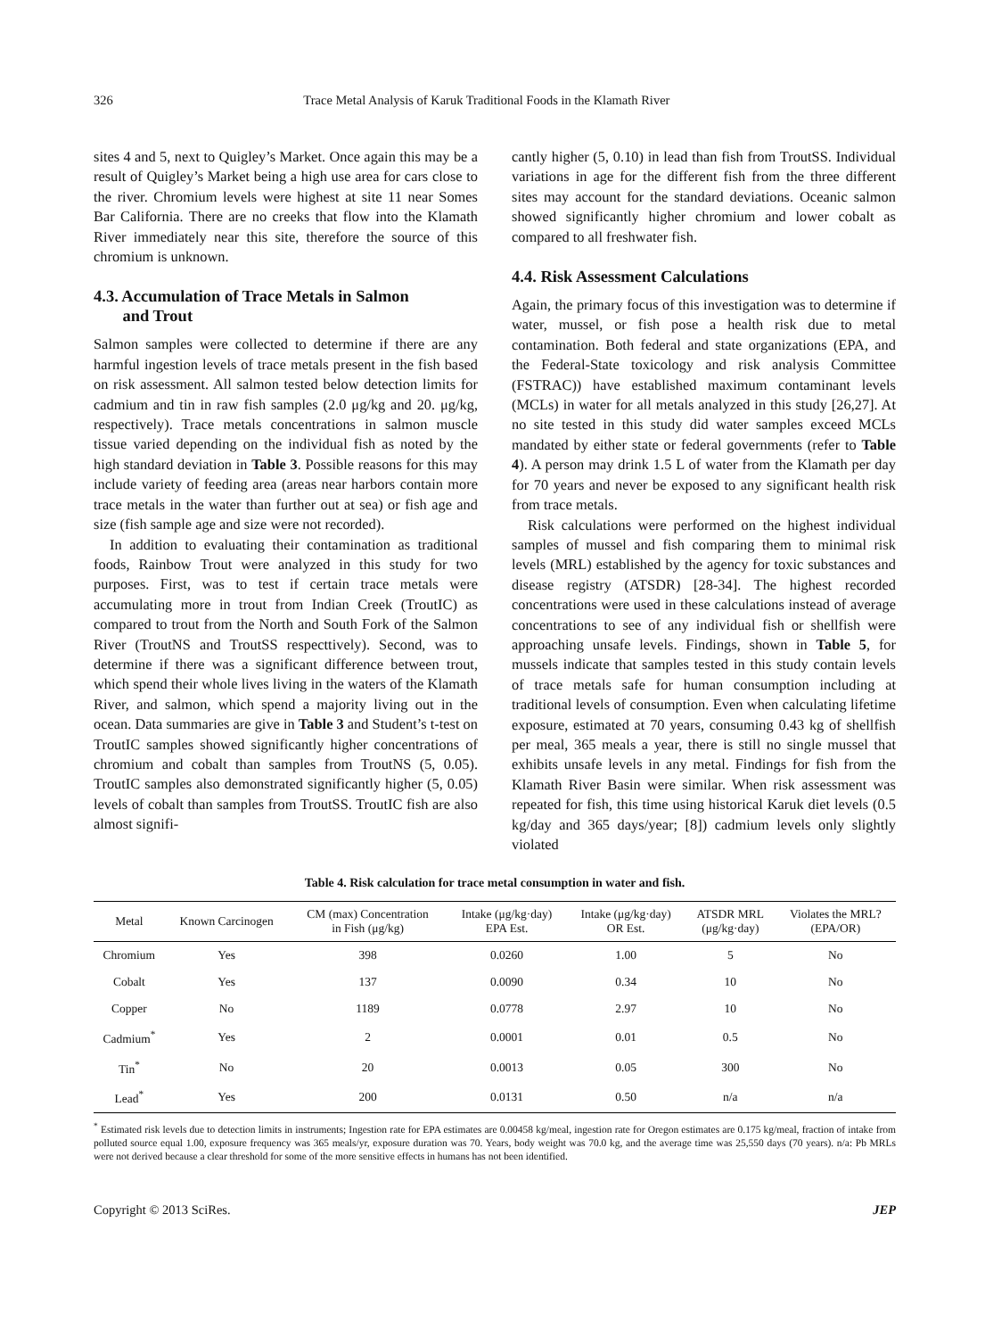326 Trace Metal Analysis of Karuk Traditional Foods in the Klamath River
sites 4 and 5, next to Quigley’s Market. Once again this may be a result of Quigley’s Market being a high use area for cars close to the river. Chromium levels were highest at site 11 near Somes Bar California. There are no creeks that flow into the Klamath River immediately near this site, therefore the source of this chromium is unknown.
4.3. Accumulation of Trace Metals in Salmon
and Trout
Salmon samples were collected to determine if there are any harmful ingestion levels of trace metals present in the fish based on risk assessment. All salmon tested below detection limits for cadmium and tin in raw fish samples (2.0 μg/kg and 20. μg/kg, respectively). Trace metals concentrations in salmon muscle tissue varied depending on the individual fish as noted by the high standard deviation in Table 3. Possible reasons for this may include variety of feeding area (areas near harbors contain more trace metals in the water than further out at sea) or fish age and size (fish sample age and size were not recorded).
In addition to evaluating their contamination as traditional foods, Rainbow Trout were analyzed in this study for two purposes. First, was to test if certain trace metals were accumulating more in trout from Indian Creek (TroutIC) as compared to trout from the North and South Fork of the Salmon River (TroutNS and TroutSS respecttively). Second, was to determine if there was a significant difference between trout, which spend their whole lives living in the waters of the Klamath River, and salmon, which spend a majority living out in the ocean. Data summaries are give in Table 3 and Student’s t-test on TroutIC samples showed significantly higher concentrations of chromium and cobalt than samples from TroutNS (5, 0.05). TroutIC samples also demonstrated significantly higher (5, 0.05) levels of cobalt than samples from TroutSS. TroutIC fish are also almost signifi-
cantly higher (5, 0.10) in lead than fish from TroutSS. Individual variations in age for the different fish from the three different sites may account for the standard deviations. Oceanic salmon showed significantly higher chromium and lower cobalt as compared to all freshwater fish.
4.4. Risk Assessment Calculations
Again, the primary focus of this investigation was to determine if water, mussel, or fish pose a health risk due to metal contamination. Both federal and state organizations (EPA, and the Federal-State toxicology and risk analysis Committee (FSTRAC)) have established maximum contaminant levels (MCLs) in water for all metals analyzed in this study [26,27]. At no site tested in this study did water samples exceed MCLs mandated by either state or federal governments (refer to Table 4). A person may drink 1.5 L of water from the Klamath per day for 70 years and never be exposed to any significant health risk from trace metals.
Risk calculations were performed on the highest individual samples of mussel and fish comparing them to minimal risk levels (MRL) established by the agency for toxic substances and disease registry (ATSDR) [28-34]. The highest recorded concentrations were used in these calculations instead of average concentrations to see of any individual fish or shellfish were approaching unsafe levels. Findings, shown in Table 5, for mussels indicate that samples tested in this study contain levels of trace metals safe for human consumption including at traditional levels of consumption. Even when calculating lifetime exposure, estimated at 70 years, consuming 0.43 kg of shellfish per meal, 365 meals a year, there is still no single mussel that exhibits unsafe levels in any metal. Findings for fish from the Klamath River Basin were similar. When risk assessment was repeated for fish, this time using historical Karuk diet levels (0.5 kg/day and 365 days/year; [8]) cadmium levels only slightly violated
Table 4. Risk calculation for trace metal consumption in water and fish.
| Metal | Known Carcinogen | CM (max) Concentration in Fish (μg/kg) | Intake (μg/kg·day) EPA Est. | Intake (μg/kg·day) OR Est. | ATSDR MRL (μg/kg·day) | Violates the MRL? (EPA/OR) |
| --- | --- | --- | --- | --- | --- | --- |
| Chromium | Yes | 398 | 0.0260 | 1.00 | 5 | No |
| Cobalt | Yes | 137 | 0.0090 | 0.34 | 10 | No |
| Copper | No | 1189 | 0.0778 | 2.97 | 10 | No |
| Cadmium<sup>*</sup> | Yes | 2 | 0.0001 | 0.01 | 0.5 | No |
| Tin<sup>*</sup> | No | 20 | 0.0013 | 0.05 | 300 | No |
| Lead<sup>*</sup> | Yes | 200 | 0.0131 | 0.50 | n/a | n/a |
<sup>*</sup> Estimated risk levels due to detection limits in instruments; Ingestion rate for EPA estimates are 0.00458 kg/meal, ingestion rate for Oregon estimates are 0.175 kg/meal, fraction of intake from polluted source equal 1.00, exposure frequency was 365 meals/yr, exposure duration was 70. Years, body weight was 70.0 kg, and the average time was 25,550 days (70 years). n/a: Pb MRLs were not derived because a clear threshold for some of the more sensitive effects in humans has not been identified.
Copyright © 2013 SciRes. JEP